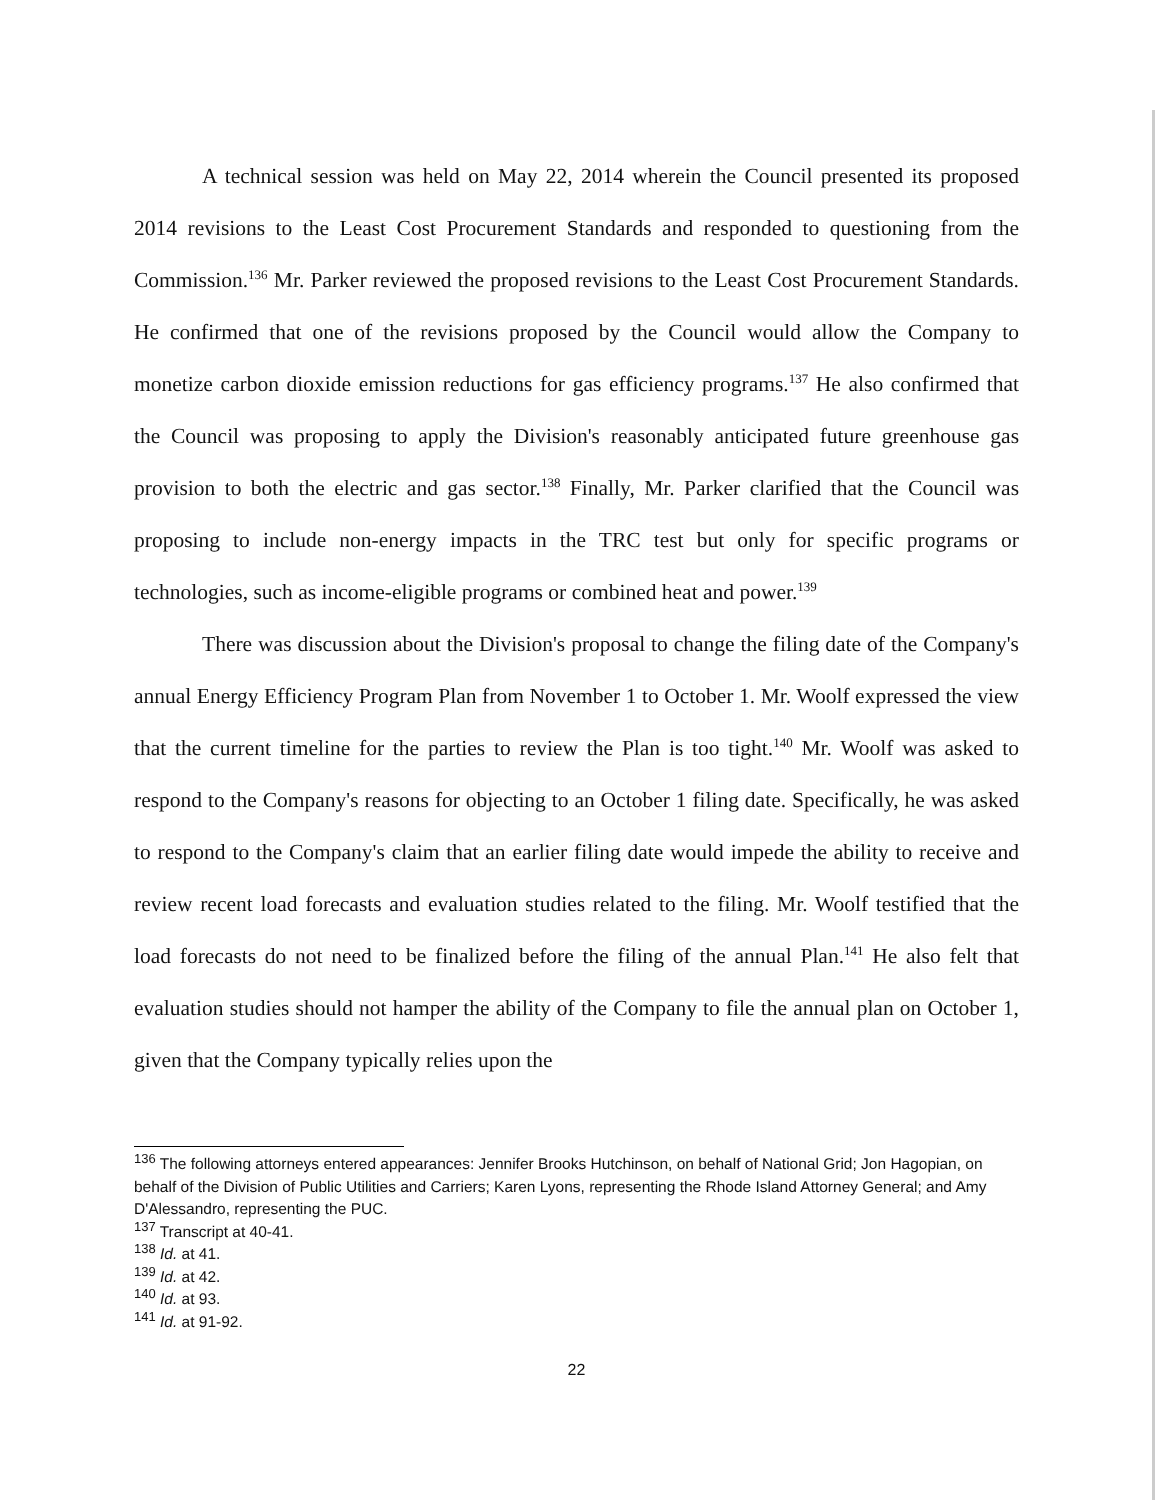A technical session was held on May 22, 2014 wherein the Council presented its proposed 2014 revisions to the Least Cost Procurement Standards and responded to questioning from the Commission.<sup>136</sup> Mr. Parker reviewed the proposed revisions to the Least Cost Procurement Standards. He confirmed that one of the revisions proposed by the Council would allow the Company to monetize carbon dioxide emission reductions for gas efficiency programs.<sup>137</sup> He also confirmed that the Council was proposing to apply the Division's reasonably anticipated future greenhouse gas provision to both the electric and gas sector.<sup>138</sup> Finally, Mr. Parker clarified that the Council was proposing to include non-energy impacts in the TRC test but only for specific programs or technologies, such as income-eligible programs or combined heat and power.<sup>139</sup>
There was discussion about the Division's proposal to change the filing date of the Company's annual Energy Efficiency Program Plan from November 1 to October 1. Mr. Woolf expressed the view that the current timeline for the parties to review the Plan is too tight.<sup>140</sup> Mr. Woolf was asked to respond to the Company's reasons for objecting to an October 1 filing date. Specifically, he was asked to respond to the Company's claim that an earlier filing date would impede the ability to receive and review recent load forecasts and evaluation studies related to the filing. Mr. Woolf testified that the load forecasts do not need to be finalized before the filing of the annual Plan.<sup>141</sup> He also felt that evaluation studies should not hamper the ability of the Company to file the annual plan on October 1, given that the Company typically relies upon the
<sup>136</sup> The following attorneys entered appearances: Jennifer Brooks Hutchinson, on behalf of National Grid; Jon Hagopian, on behalf of the Division of Public Utilities and Carriers; Karen Lyons, representing the Rhode Island Attorney General; and Amy D'Alessandro, representing the PUC.
<sup>137</sup> Transcript at 40-41.
<sup>138</sup> Id. at 41.
<sup>139</sup> Id. at 42.
<sup>140</sup> Id. at 93.
<sup>141</sup> Id. at 91-92.
22